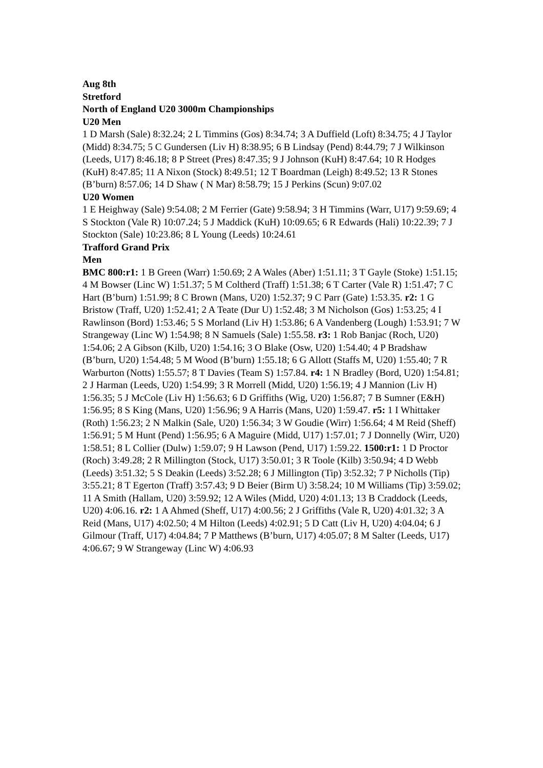Aug 8th
Stretford
North of England U20 3000m Championships
U20 Men
1 D Marsh (Sale) 8:32.24; 2 L Timmins (Gos) 8:34.74; 3 A Duffield (Loft) 8:34.75; 4 J Taylor (Midd) 8:34.75; 5 C Gundersen (Liv H) 8:38.95; 6 B Lindsay (Pend) 8:44.79; 7 J Wilkinson (Leeds, U17) 8:46.18; 8 P Street (Pres) 8:47.35; 9 J Johnson (KuH) 8:47.64; 10 R Hodges (KuH) 8:47.85; 11 A Nixon (Stock) 8:49.51; 12 T Boardman (Leigh) 8:49.52; 13 R Stones (B’burn) 8:57.06; 14 D Shaw ( N Mar) 8:58.79; 15 J Perkins (Scun) 9:07.02
U20 Women
1 E Heighway (Sale) 9:54.08; 2 M Ferrier (Gate) 9:58.94; 3 H Timmins (Warr, U17) 9:59.69; 4 S Stockton (Vale R) 10:07.24; 5 J Maddick (KuH) 10:09.65; 6 R Edwards (Hali) 10:22.39; 7 J Stockton (Sale) 10:23.86; 8 L Young (Leeds) 10:24.61
Trafford Grand Prix
Men
BMC 800:r1: 1 B Green (Warr) 1:50.69; 2 A Wales (Aber) 1:51.11; 3 T Gayle (Stoke) 1:51.15; 4 M Bowser (Linc W) 1:51.37; 5 M Coltherd (Traff) 1:51.38; 6 T Carter (Vale R) 1:51.47; 7 C Hart (B’burn) 1:51.99; 8 C Brown (Mans, U20) 1:52.37; 9 C Parr (Gate) 1:53.35. r2: 1 G Bristow (Traff, U20) 1:52.41; 2 A Teate (Dur U) 1:52.48; 3 M Nicholson (Gos) 1:53.25; 4 I Rawlinson (Bord) 1:53.46; 5 S Morland (Liv H) 1:53.86; 6 A Vandenberg (Lough) 1:53.91; 7 W Strangeway (Linc W) 1:54.98; 8 N Samuels (Sale) 1:55.58. r3: 1 Rob Banjac (Roch, U20) 1:54.06; 2 A Gibson (Kilb, U20) 1:54.16; 3 O Blake (Osw, U20) 1:54.40; 4 P Bradshaw (B’burn, U20) 1:54.48; 5 M Wood (B’burn) 1:55.18; 6 G Allott (Staffs M, U20) 1:55.40; 7 R Warburton (Notts) 1:55.57; 8 T Davies (Team S) 1:57.84. r4: 1 N Bradley (Bord, U20) 1:54.81; 2 J Harman (Leeds, U20) 1:54.99; 3 R Morrell (Midd, U20) 1:56.19; 4 J Mannion (Liv H) 1:56.35; 5 J McCole (Liv H) 1:56.63; 6 D Griffiths (Wig, U20) 1:56.87; 7 B Sumner (E&H) 1:56.95; 8 S King (Mans, U20) 1:56.96; 9 A Harris (Mans, U20) 1:59.47. r5: 1 I Whittaker (Roth) 1:56.23; 2 N Malkin (Sale, U20) 1:56.34; 3 W Goudie (Wirr) 1:56.64; 4 M Reid (Sheff) 1:56.91; 5 M Hunt (Pend) 1:56.95; 6 A Maguire (Midd, U17) 1:57.01; 7 J Donnelly (Wirr, U20) 1:58.51; 8 L Collier (Dulw) 1:59.07; 9 H Lawson (Pend, U17) 1:59.22. 1500:r1: 1 D Proctor (Roch) 3:49.28; 2 R Millington (Stock, U17) 3:50.01; 3 R Toole (Kilb) 3:50.94; 4 D Webb (Leeds) 3:51.32; 5 S Deakin (Leeds) 3:52.28; 6 J Millington (Tip) 3:52.32; 7 P Nicholls (Tip) 3:55.21; 8 T Egerton (Traff) 3:57.43; 9 D Beier (Birm U) 3:58.24; 10 M Williams (Tip) 3:59.02; 11 A Smith (Hallam, U20) 3:59.92; 12 A Wiles (Midd, U20) 4:01.13; 13 B Craddock (Leeds, U20) 4:06.16. r2: 1 A Ahmed (Sheff, U17) 4:00.56; 2 J Griffiths (Vale R, U20) 4:01.32; 3 A Reid (Mans, U17) 4:02.50; 4 M Hilton (Leeds) 4:02.91; 5 D Catt (Liv H, U20) 4:04.04; 6 J Gilmour (Traff, U17) 4:04.84; 7 P Matthews (B’burn, U17) 4:05.07; 8 M Salter (Leeds, U17) 4:06.67; 9 W Strangeway (Linc W) 4:06.93